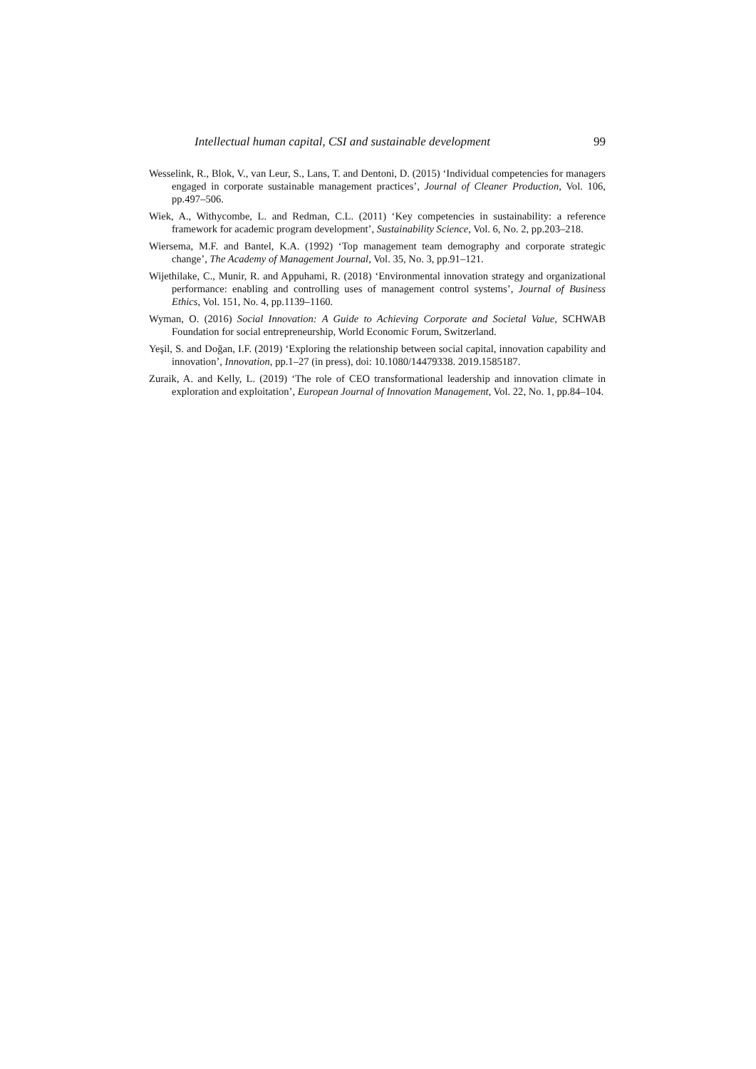Intellectual human capital, CSI and sustainable development 99
Wesselink, R., Blok, V., van Leur, S., Lans, T. and Dentoni, D. (2015) ‘Individual competencies for managers engaged in corporate sustainable management practices’, Journal of Cleaner Production, Vol. 106, pp.497–506.
Wiek, A., Withycombe, L. and Redman, C.L. (2011) ‘Key competencies in sustainability: a reference framework for academic program development’, Sustainability Science, Vol. 6, No. 2, pp.203–218.
Wiersema, M.F. and Bantel, K.A. (1992) ‘Top management team demography and corporate strategic change’, The Academy of Management Journal, Vol. 35, No. 3, pp.91–121.
Wijethilake, C., Munir, R. and Appuhami, R. (2018) ‘Environmental innovation strategy and organizational performance: enabling and controlling uses of management control systems’, Journal of Business Ethics, Vol. 151, No. 4, pp.1139–1160.
Wyman, O. (2016) Social Innovation: A Guide to Achieving Corporate and Societal Value, SCHWAB Foundation for social entrepreneurship, World Economic Forum, Switzerland.
Yeşil, S. and Doğan, I.F. (2019) ‘Exploring the relationship between social capital, innovation capability and innovation’, Innovation, pp.1–27 (in press), doi: 10.1080/14479338. 2019.1585187.
Zuraik, A. and Kelly, L. (2019) ‘The role of CEO transformational leadership and innovation climate in exploration and exploitation’, European Journal of Innovation Management, Vol. 22, No. 1, pp.84–104.